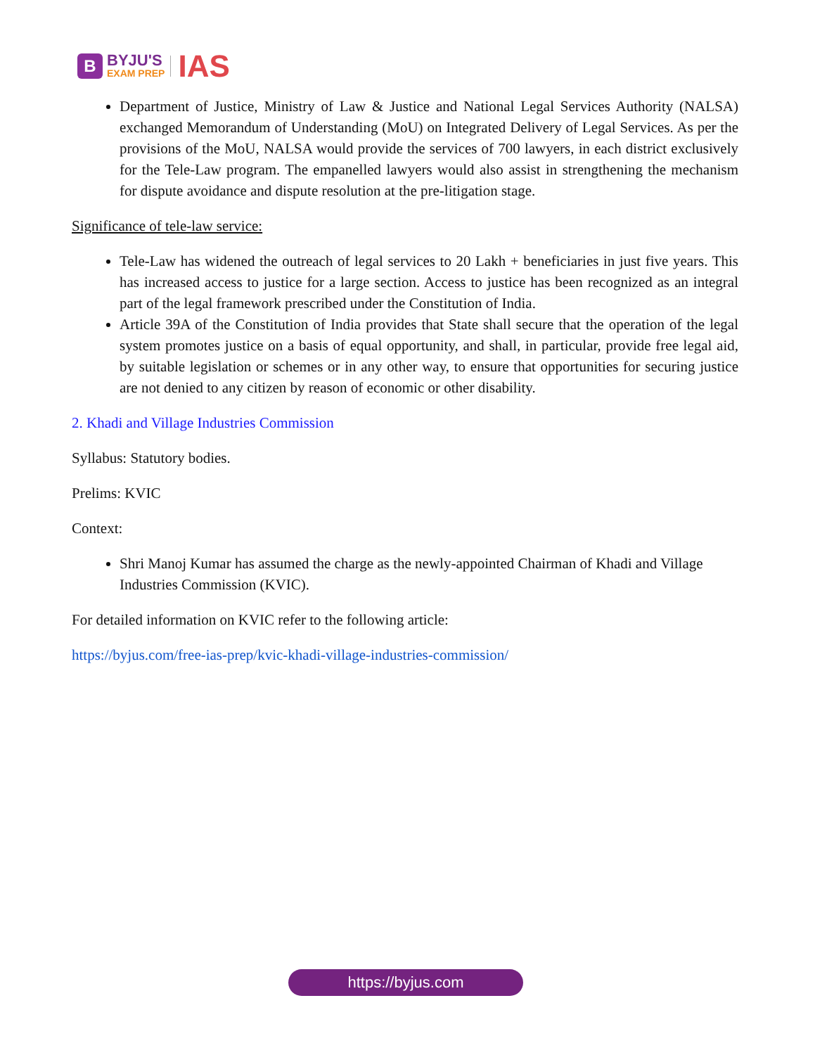B
BYJU'S
EXAM PREP
IAS
Department of Justice, Ministry of Law & Justice and National Legal Services Authority (NALSA) exchanged Memorandum of Understanding (MoU) on Integrated Delivery of Legal Services. As per the provisions of the MoU, NALSA would provide the services of 700 lawyers, in each district exclusively for the Tele-Law program. The empanelled lawyers would also assist in strengthening the mechanism for dispute avoidance and dispute resolution at the pre-litigation stage.
Significance of tele-law service:
Tele-Law has widened the outreach of legal services to 20 Lakh + beneficiaries in just five years. This has increased access to justice for a large section. Access to justice has been recognized as an integral part of the legal framework prescribed under the Constitution of India.
Article 39A of the Constitution of India provides that State shall secure that the operation of the legal system promotes justice on a basis of equal opportunity, and shall, in particular, provide free legal aid, by suitable legislation or schemes or in any other way, to ensure that opportunities for securing justice are not denied to any citizen by reason of economic or other disability.
2. Khadi and Village Industries Commission
Syllabus: Statutory bodies.
Prelims: KVIC
Context:
Shri Manoj Kumar has assumed the charge as the newly-appointed Chairman of Khadi and Village Industries Commission (KVIC).
For detailed information on KVIC refer to the following article:
https://byjus.com/free-ias-prep/kvic-khadi-village-industries-commission/
https://byjus.com